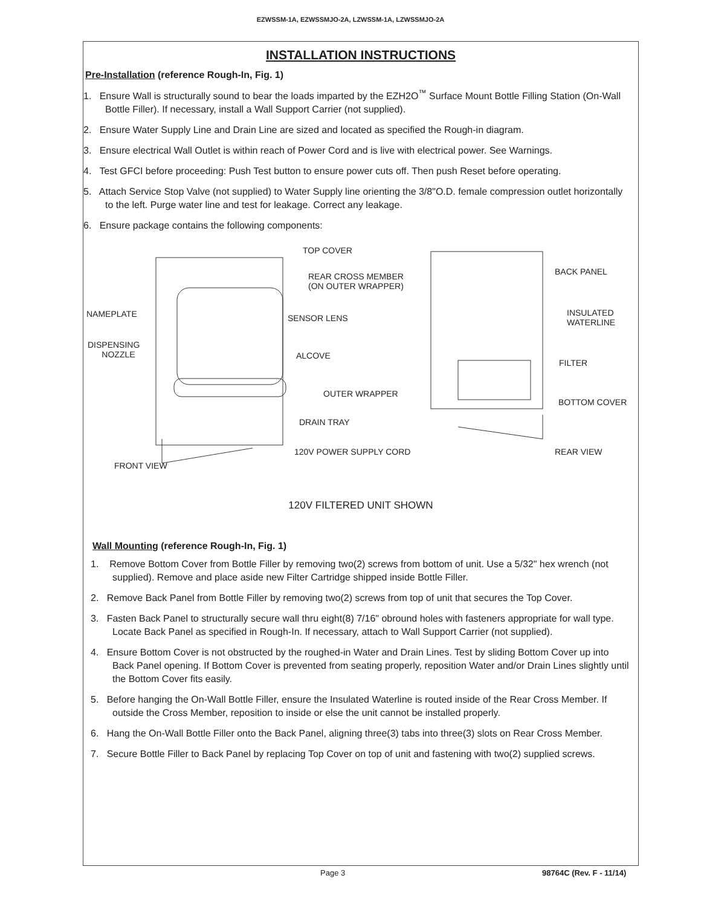EZWSSM-1A, EZWSSMJO-2A, LZWSSM-1A, LZWSSMJO-2A
INSTALLATION INSTRUCTIONS
Pre-Installation (reference Rough-In, Fig. 1)
1. Ensure Wall is structurally sound to bear the loads imparted by the EZH2O<sup>™</sup> Surface Mount Bottle Filling Station (On-Wall Bottle Filler). If necessary, install a Wall Support Carrier (not supplied).
2. Ensure Water Supply Line and Drain Line are sized and located as specified the Rough-in diagram.
3. Ensure electrical Wall Outlet is within reach of Power Cord and is live with electrical power. See Warnings.
4. Test GFCI before proceeding: Push Test button to ensure power cuts off. Then push Reset before operating.
5. Attach Service Stop Valve (not supplied) to Water Supply line orienting the 3/8"O.D. female compression outlet horizontally to the left. Purge water line and test for leakage. Correct any leakage.
6. Ensure package contains the following components:
TOP COVER
REAR CROSS MEMBER
(ON OUTER WRAPPER)
BACK PANEL
NAMEPLATE SENSOR LENS
INSULATED
WATERLINE
DISPENSING
NOZZLE ALCOVE
FILTER
OUTER WRAPPER
BOTTOM COVER
DRAIN TRAY
120V POWER SUPPLY CORD REAR VIEW
FRONT VIEW
120V FILTERED UNIT SHOWN
Wall Mounting (reference Rough-In, Fig. 1)
1. Remove Bottom Cover from Bottle Filler by removing two(2) screws from bottom of unit. Use a 5/32" hex wrench (not supplied). Remove and place aside new Filter Cartridge shipped inside Bottle Filler.
2. Remove Back Panel from Bottle Filler by removing two(2) screws from top of unit that secures the Top Cover.
3. Fasten Back Panel to structurally secure wall thru eight(8) 7/16" obround holes with fasteners appropriate for wall type. Locate Back Panel as specified in Rough-In. If necessary, attach to Wall Support Carrier (not supplied).
4. Ensure Bottom Cover is not obstructed by the roughed-in Water and Drain Lines. Test by sliding Bottom Cover up into Back Panel opening. If Bottom Cover is prevented from seating properly, reposition Water and/or Drain Lines slightly until the Bottom Cover fits easily.
5. Before hanging the On-Wall Bottle Filler, ensure the Insulated Waterline is routed inside of the Rear Cross Member. If outside the Cross Member, reposition to inside or else the unit cannot be installed properly.
6. Hang the On-Wall Bottle Filler onto the Back Panel, aligning three(3) tabs into three(3) slots on Rear Cross Member.
7. Secure Bottle Filler to Back Panel by replacing Top Cover on top of unit and fastening with two(2) supplied screws.
Page 3 98764C (Rev. F - 11/14)